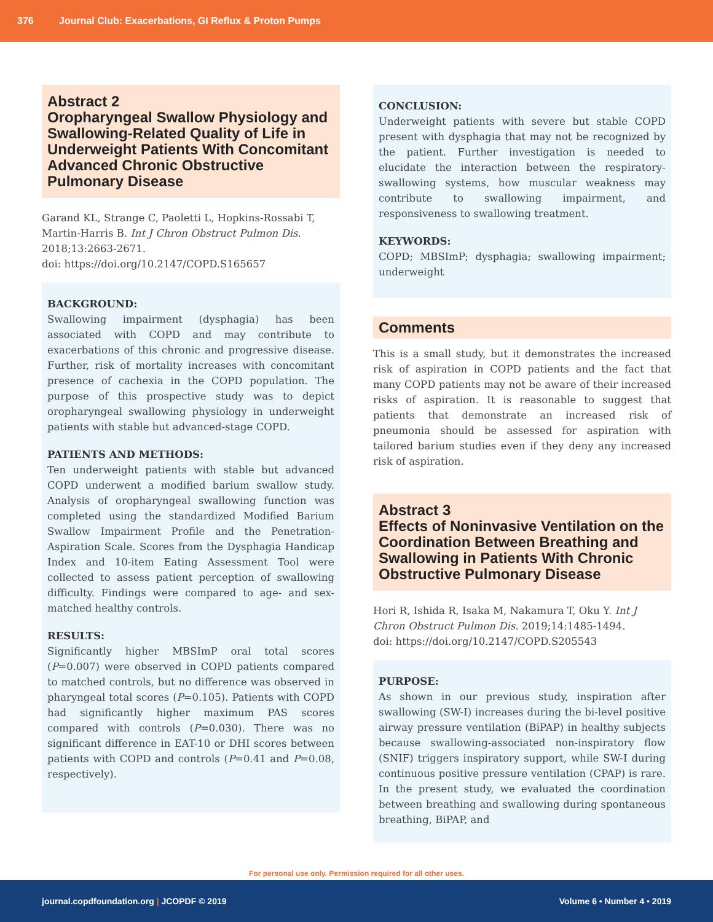376 Journal Club: Exacerbations, GI Reflux & Proton Pumps
Abstract 2
Oropharyngeal Swallow Physiology and Swallowing-Related Quality of Life in Underweight Patients With Concomitant Advanced Chronic Obstructive Pulmonary Disease
Garand KL, Strange C, Paoletti L, Hopkins-Rossabi T, Martin-Harris B. Int J Chron Obstruct Pulmon Dis. 2018;13:2663-2671.
doi: https://doi.org/10.2147/COPD.S165657
BACKGROUND:
Swallowing impairment (dysphagia) has been associated with COPD and may contribute to exacerbations of this chronic and progressive disease. Further, risk of mortality increases with concomitant presence of cachexia in the COPD population. The purpose of this prospective study was to depict oropharyngeal swallowing physiology in underweight patients with stable but advanced-stage COPD.
PATIENTS AND METHODS:
Ten underweight patients with stable but advanced COPD underwent a modified barium swallow study. Analysis of oropharyngeal swallowing function was completed using the standardized Modified Barium Swallow Impairment Profile and the Penetration-Aspiration Scale. Scores from the Dysphagia Handicap Index and 10-item Eating Assessment Tool were collected to assess patient perception of swallowing difficulty. Findings were compared to age- and sex-matched healthy controls.
RESULTS:
Significantly higher MBSImP oral total scores (P=0.007) were observed in COPD patients compared to matched controls, but no difference was observed in pharyngeal total scores (P=0.105). Patients with COPD had significantly higher maximum PAS scores compared with controls (P=0.030). There was no significant difference in EAT-10 or DHI scores between patients with COPD and controls (P=0.41 and P=0.08, respectively).
CONCLUSION:
Underweight patients with severe but stable COPD present with dysphagia that may not be recognized by the patient. Further investigation is needed to elucidate the interaction between the respiratory-swallowing systems, how muscular weakness may contribute to swallowing impairment, and responsiveness to swallowing treatment.
KEYWORDS:
COPD; MBSImP; dysphagia; swallowing impairment; underweight
Comments
This is a small study, but it demonstrates the increased risk of aspiration in COPD patients and the fact that many COPD patients may not be aware of their increased risks of aspiration. It is reasonable to suggest that patients that demonstrate an increased risk of pneumonia should be assessed for aspiration with tailored barium studies even if they deny any increased risk of aspiration.
Abstract 3
Effects of Noninvasive Ventilation on the Coordination Between Breathing and Swallowing in Patients With Chronic Obstructive Pulmonary Disease
Hori R, Ishida R, Isaka M, Nakamura T, Oku Y. Int J Chron Obstruct Pulmon Dis. 2019;14:1485-1494.
doi: https://doi.org/10.2147/COPD.S205543
PURPOSE:
As shown in our previous study, inspiration after swallowing (SW-I) increases during the bi-level positive airway pressure ventilation (BiPAP) in healthy subjects because swallowing-associated non-inspiratory flow (SNIF) triggers inspiratory support, while SW-I during continuous positive pressure ventilation (CPAP) is rare. In the present study, we evaluated the coordination between breathing and swallowing during spontaneous breathing, BiPAP, and
For personal use only. Permission required for all other uses.
journal.copdfoundation.org | JCOPDF © 2019 Volume 6 • Number 4 • 2019